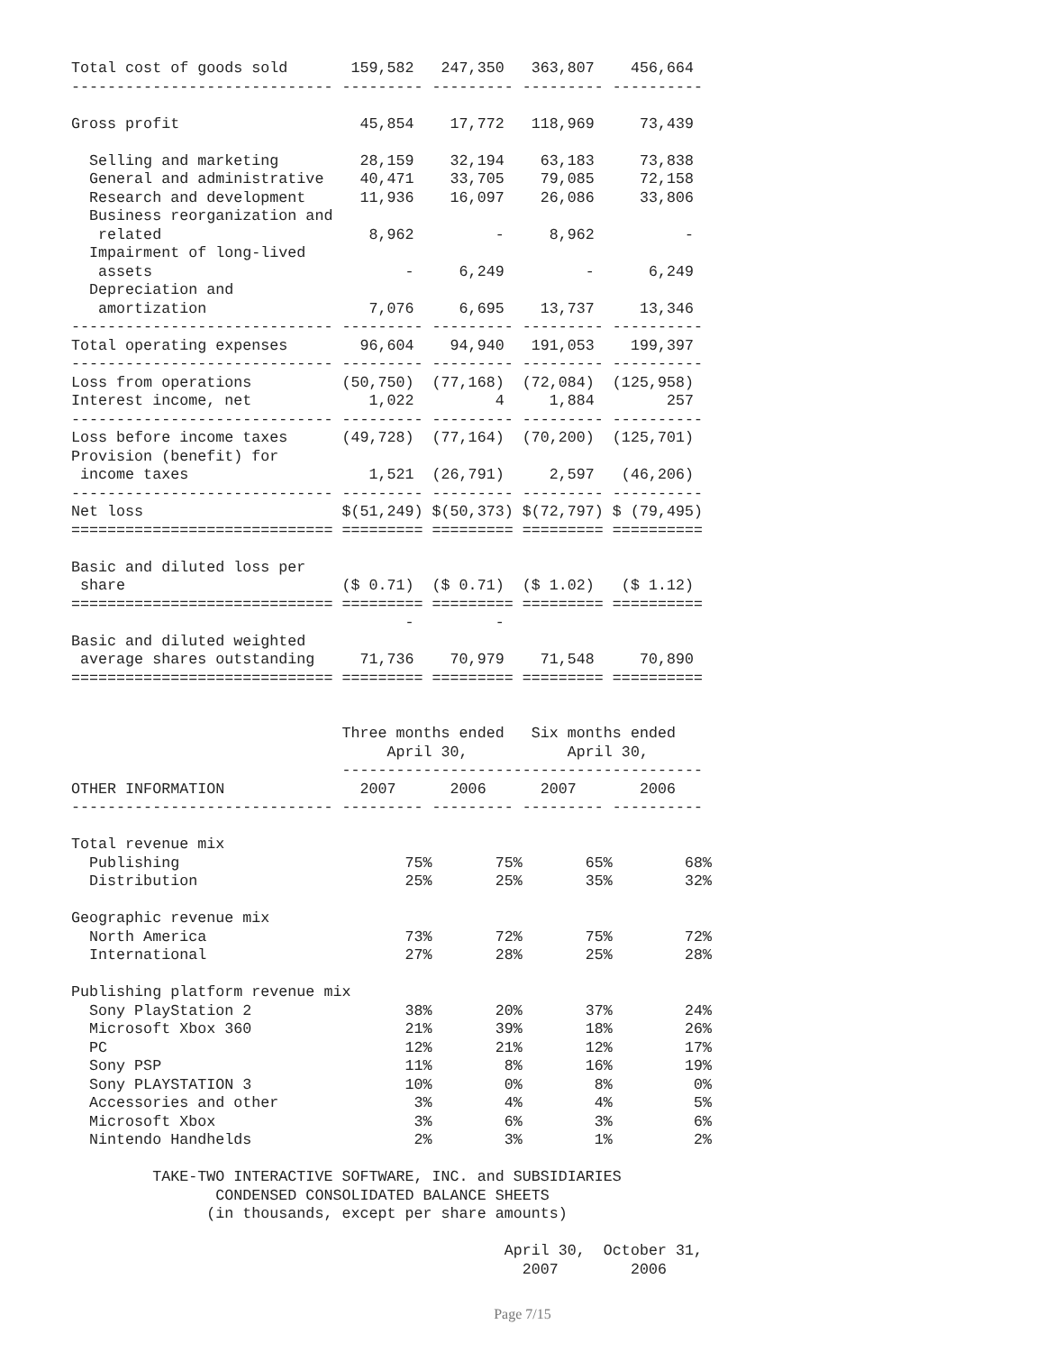Total cost of goods sold       159,582   247,350   363,807    456,664
----------------------------- --------- --------- --------- ----------

Gross profit                    45,854    17,772   118,969     73,439

  Selling and marketing         28,159    32,194    63,183     73,838
  General and administrative    40,471    33,705    79,085     72,158
  Research and development      11,936    16,097    26,086     33,806
  Business reorganization and
   related                       8,962         -     8,962          -
  Impairment of long-lived
   assets                            -     6,249         -      6,249
  Depreciation and
   amortization                  7,076     6,695    13,737     13,346
----------------------------- --------- --------- --------- ----------
Total operating expenses        96,604    94,940   191,053    199,397
----------------------------- --------- --------- --------- ----------
Loss from operations          (50,750)  (77,168)  (72,084)  (125,958)
Interest income, net             1,022         4     1,884        257
----------------------------- --------- --------- --------- ----------
Loss before income taxes      (49,728)  (77,164)  (70,200)  (125,701)
Provision (benefit) for
 income taxes                    1,521  (26,791)     2,597   (46,206)
----------------------------- --------- --------- --------- ----------
Net loss                      $(51,249) $(50,373) $(72,797) $ (79,495)
============================= ========= ========= ========= ==========

Basic and diluted loss per
 share                        ($ 0.71)  ($ 0.71)  ($ 1.02)   ($ 1.12)
============================= ========= ========= ========= ==========
                                     -         -
Basic and diluted weighted
 average shares outstanding     71,736    70,979    71,548     70,890
============================= ========= ========= ========= ==========


                              Three months ended   Six months ended
                                   April 30,           April 30,
                              ----------------------------------------
OTHER INFORMATION               2007      2006      2007       2006
----------------------------- --------- --------- --------- ----------

Total revenue mix
  Publishing                         75%       75%       65%        68%
  Distribution                       25%       25%       35%        32%

Geographic revenue mix
  North America                      73%       72%       75%        72%
  International                      27%       28%       25%        28%

Publishing platform revenue mix
  Sony PlayStation 2                 38%       20%       37%        24%
  Microsoft Xbox 360                 21%       39%       18%        26%
  PC                                 12%       21%       12%        17%
  Sony PSP                           11%        8%       16%        19%
  Sony PLAYSTATION 3                 10%        0%        8%         0%
  Accessories and other               3%        4%        4%         5%
  Microsoft Xbox                      3%        6%        3%         6%
  Nintendo Handhelds                  2%        3%        1%         2%

         TAKE-TWO INTERACTIVE SOFTWARE, INC. and SUBSIDIARIES
                CONDENSED CONSOLIDATED BALANCE SHEETS
               (in thousands, except per share amounts)

                                                April 30,  October 31,
                                                  2007        2006
Page 7/15